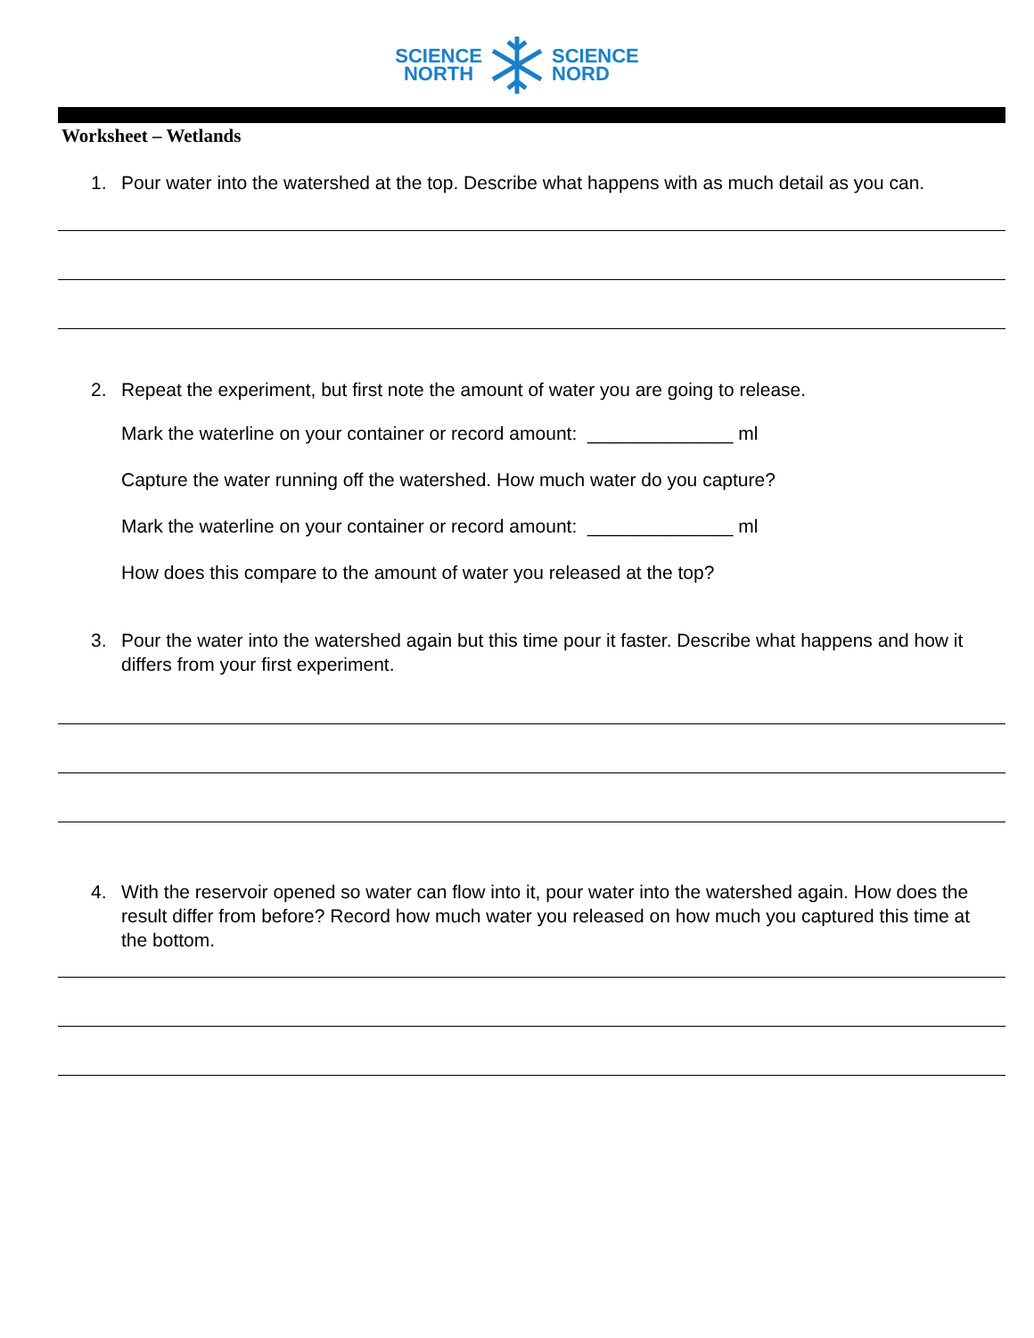SCIENCE
NORTH
SCIENCE
NORD
Worksheet – Wetlands
1. Pour water into the watershed at the top. Describe what happens with as much detail as you can.
2. Repeat the experiment, but first note the amount of water you are going to release.
Mark the waterline on your container or record amount: ______________ ml
Capture the water running off the watershed. How much water do you capture?
Mark the waterline on your container or record amount: ______________ ml
How does this compare to the amount of water you released at the top?
3. Pour the water into the watershed again but this time pour it faster. Describe what happens and how it differs from your first experiment.
4. With the reservoir opened so water can flow into it, pour water into the watershed again. How does the result differ from before? Record how much water you released on how much you captured this time at the bottom.